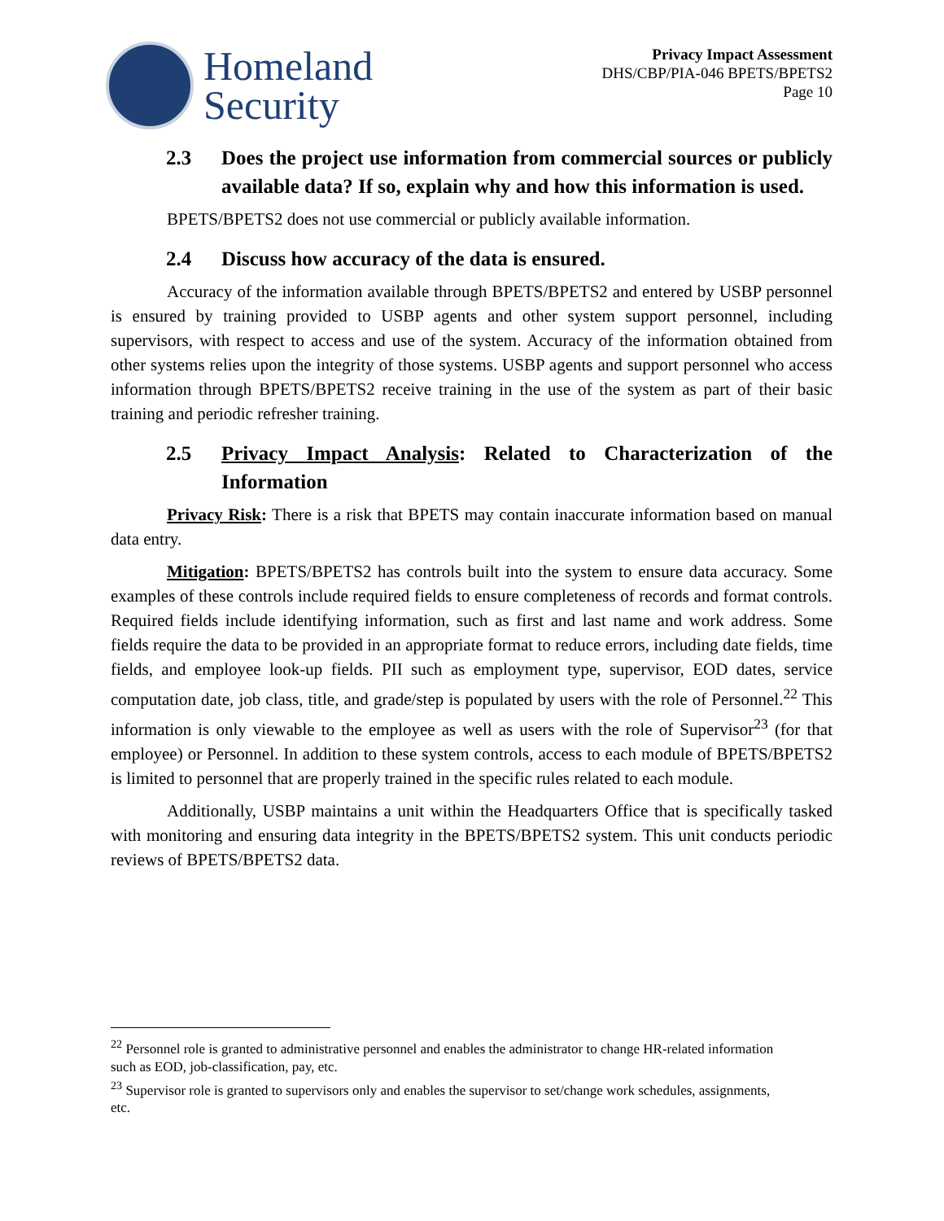Homeland
Security
Privacy Impact Assessment
DHS/CBP/PIA-046 BPETS/BPETS2
Page 10
2.3 Does the project use information from commercial sources or publicly available data? If so, explain why and how this information is used.
BPETS/BPETS2 does not use commercial or publicly available information.
2.4 Discuss how accuracy of the data is ensured.
Accuracy of the information available through BPETS/BPETS2 and entered by USBP personnel is ensured by training provided to USBP agents and other system support personnel, including supervisors, with respect to access and use of the system. Accuracy of the information obtained from other systems relies upon the integrity of those systems. USBP agents and support personnel who access information through BPETS/BPETS2 receive training in the use of the system as part of their basic training and periodic refresher training.
2.5 Privacy Impact Analysis: Related to Characterization of the Information
Privacy Risk: There is a risk that BPETS may contain inaccurate information based on manual data entry.
Mitigation: BPETS/BPETS2 has controls built into the system to ensure data accuracy. Some examples of these controls include required fields to ensure completeness of records and format controls. Required fields include identifying information, such as first and last name and work address. Some fields require the data to be provided in an appropriate format to reduce errors, including date fields, time fields, and employee look-up fields. PII such as employment type, supervisor, EOD dates, service computation date, job class, title, and grade/step is populated by users with the role of Personnel.<sup>22</sup> This information is only viewable to the employee as well as users with the role of Supervisor<sup>23</sup> (for that employee) or Personnel. In addition to these system controls, access to each module of BPETS/BPETS2 is limited to personnel that are properly trained in the specific rules related to each module.
Additionally, USBP maintains a unit within the Headquarters Office that is specifically tasked with monitoring and ensuring data integrity in the BPETS/BPETS2 system. This unit conducts periodic reviews of BPETS/BPETS2 data.
<sup>22</sup> Personnel role is granted to administrative personnel and enables the administrator to change HR-related information such as EOD, job-classification, pay, etc.
<sup>23</sup> Supervisor role is granted to supervisors only and enables the supervisor to set/change work schedules, assignments, etc.